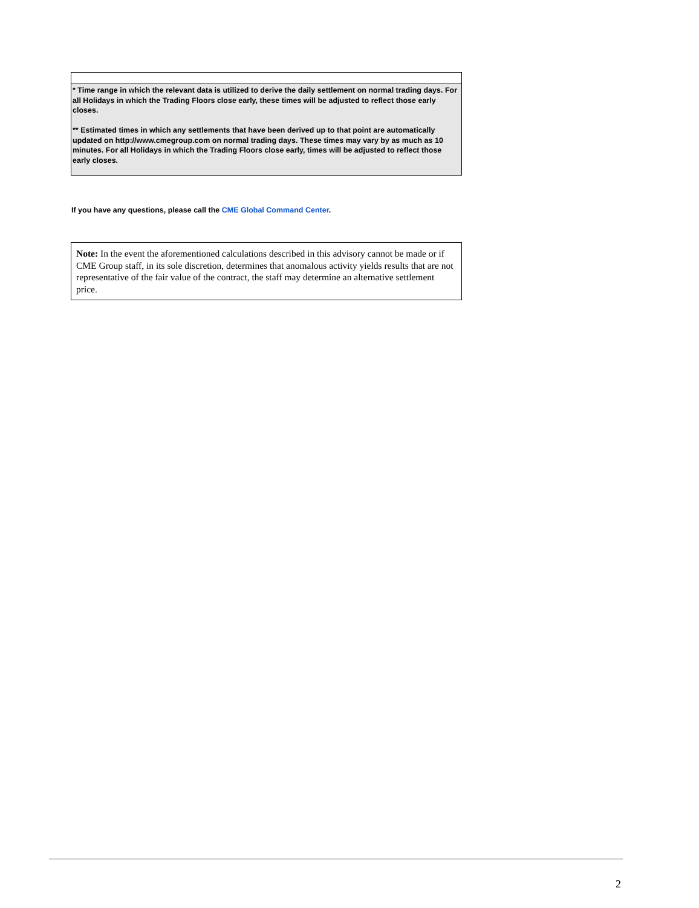| * Time range in which the relevant data is utilized to derive the daily settlement on normal trading days. For all Holidays in which the Trading Floors close early, these times will be adjusted to reflect those early closes. ** Estimated times in which any settlements that have been derived up to that point are automatically updated on http://www.cmegroup.com on normal trading days. These times may vary by as much as 10 minutes. For all Holidays in which the Trading Floors close early, times will be adjusted to reflect those early closes. |
If you have any questions, please call the CME Global Command Center.
Note: In the event the aforementioned calculations described in this advisory cannot be made or if CME Group staff, in its sole discretion, determines that anomalous activity yields results that are not representative of the fair value of the contract, the staff may determine an alternative settlement price.
2